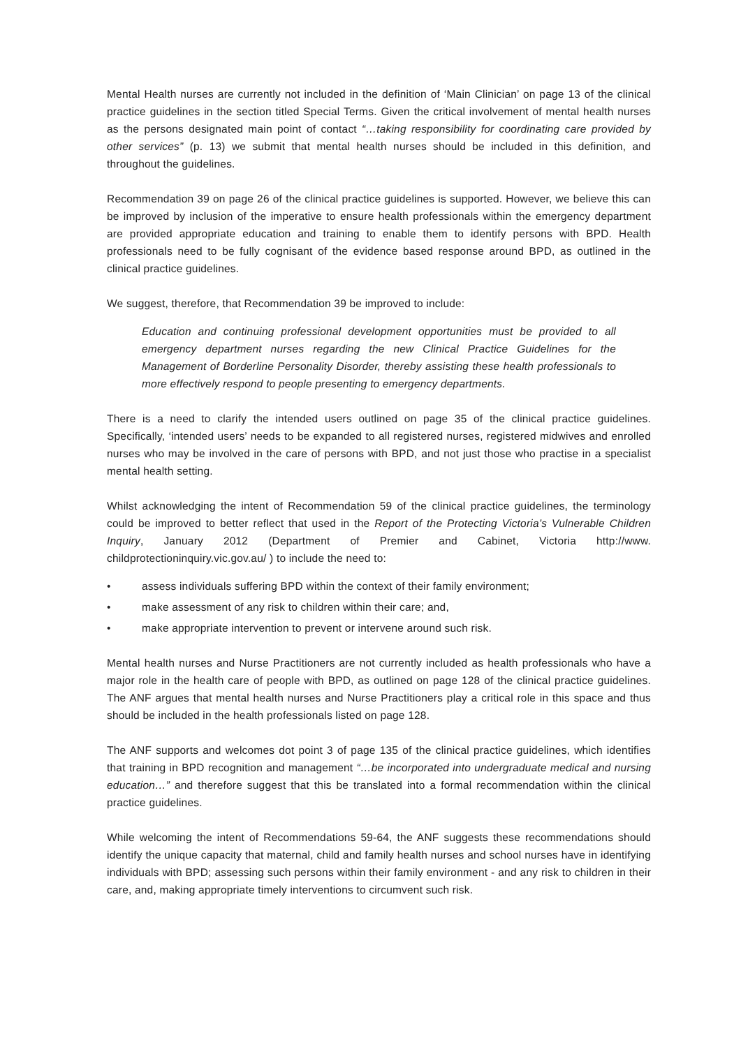Mental Health nurses are currently not included in the definition of ‘Main Clinician’ on page 13 of the clinical practice guidelines in the section titled Special Terms. Given the critical involvement of mental health nurses as the persons designated main point of contact “…taking responsibility for coordinating care provided by other services” (p. 13) we submit that mental health nurses should be included in this definition, and throughout the guidelines.
Recommendation 39 on page 26 of the clinical practice guidelines is supported. However, we believe this can be improved by inclusion of the imperative to ensure health professionals within the emergency department are provided appropriate education and training to enable them to identify persons with BPD. Health professionals need to be fully cognisant of the evidence based response around BPD, as outlined in the clinical practice guidelines.
We suggest, therefore, that Recommendation 39 be improved to include:
Education and continuing professional development opportunities must be provided to all emergency department nurses regarding the new Clinical Practice Guidelines for the Management of Borderline Personality Disorder, thereby assisting these health professionals to more effectively respond to people presenting to emergency departments.
There is a need to clarify the intended users outlined on page 35 of the clinical practice guidelines. Specifically, ‘intended users’ needs to be expanded to all registered nurses, registered midwives and enrolled nurses who may be involved in the care of persons with BPD, and not just those who practise in a specialist mental health setting.
Whilst acknowledging the intent of Recommendation 59 of the clinical practice guidelines, the terminology could be improved to better reflect that used in the Report of the Protecting Victoria’s Vulnerable Children Inquiry, January 2012 (Department of Premier and Cabinet, Victoria http://www. childprotectioninquiry.vic.gov.au/ ) to include the need to:
• assess individuals suffering BPD within the context of their family environment;
• make assessment of any risk to children within their care; and,
• make appropriate intervention to prevent or intervene around such risk.
Mental health nurses and Nurse Practitioners are not currently included as health professionals who have a major role in the health care of people with BPD, as outlined on page 128 of the clinical practice guidelines. The ANF argues that mental health nurses and Nurse Practitioners play a critical role in this space and thus should be included in the health professionals listed on page 128.
The ANF supports and welcomes dot point 3 of page 135 of the clinical practice guidelines, which identifies that training in BPD recognition and management “…be incorporated into undergraduate medical and nursing education…” and therefore suggest that this be translated into a formal recommendation within the clinical practice guidelines.
While welcoming the intent of Recommendations 59-64, the ANF suggests these recommendations should identify the unique capacity that maternal, child and family health nurses and school nurses have in identifying individuals with BPD; assessing such persons within their family environment - and any risk to children in their care, and, making appropriate timely interventions to circumvent such risk.